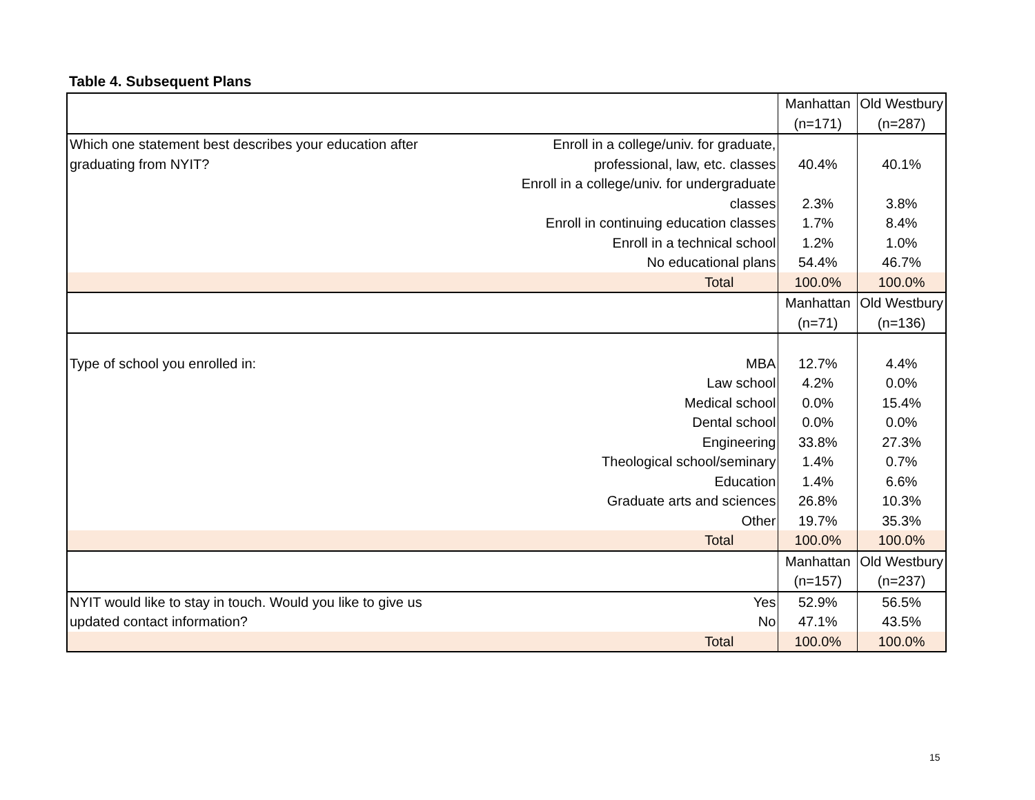Table 4. Subsequent Plans
| | | Manhattan | Old Westbury |
| | | (n=171) | (n=287) |
| Which one statement best describes your education after | Enroll in a college/univ. for graduate, | | |
| graduating from NYIT? | professional, law, etc. classes | 40.4% | 40.1% |
| | Enroll in a college/univ. for undergraduate | | |
| | classes | 2.3% | 3.8% |
| | Enroll in continuing education classes | 1.7% | 8.4% |
| | Enroll in a technical school | 1.2% | 1.0% |
| | No educational plans | 54.4% | 46.7% |
| | Total | 100.0% | 100.0% |
| | | Manhattan | Old Westbury |
| | | (n=71) | (n=136) |
| Type of school you enrolled in: | MBA | 12.7% | 4.4% |
| | Law school | 4.2% | 0.0% |
| | Medical school | 0.0% | 15.4% |
| | Dental school | 0.0% | 0.0% |
| | Engineering | 33.8% | 27.3% |
| | Theological school/seminary | 1.4% | 0.7% |
| | Education | 1.4% | 6.6% |
| | Graduate arts and sciences | 26.8% | 10.3% |
| | Other | 19.7% | 35.3% |
| | Total | 100.0% | 100.0% |
| | | Manhattan | Old Westbury |
| | | (n=157) | (n=237) |
| NYIT would like to stay in touch. Would you like to give us | Yes | 52.9% | 56.5% |
| updated contact information? | No | 47.1% | 43.5% |
| | Total | 100.0% | 100.0% |
15